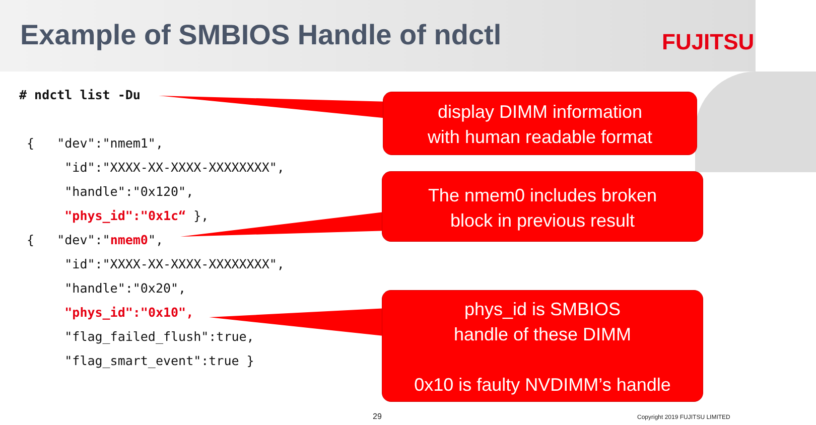Example of SMBIOS Handle of ndctl
FUJITSU
# ndctl list -Du { "dev":"nmem1", "id":"XXXX-XX-XXXX-XXXXXXXX", "handle":"0x120", "phys_id":"0x1c“ }, { "dev":"nmem0", "id":"XXXX-XX-XXXX-XXXXXXXX", "handle":"0x20", "phys_id":"0x10", "flag_failed_flush":true, "flag_smart_event":true }
display DIMM information
with human readable format
The nmem0 includes broken
block in previous result
phys_id is SMBIOS
handle of these DIMM
0x10 is faulty NVDIMM’s handle
29 Copyright 2019 FUJITSU LIMITED